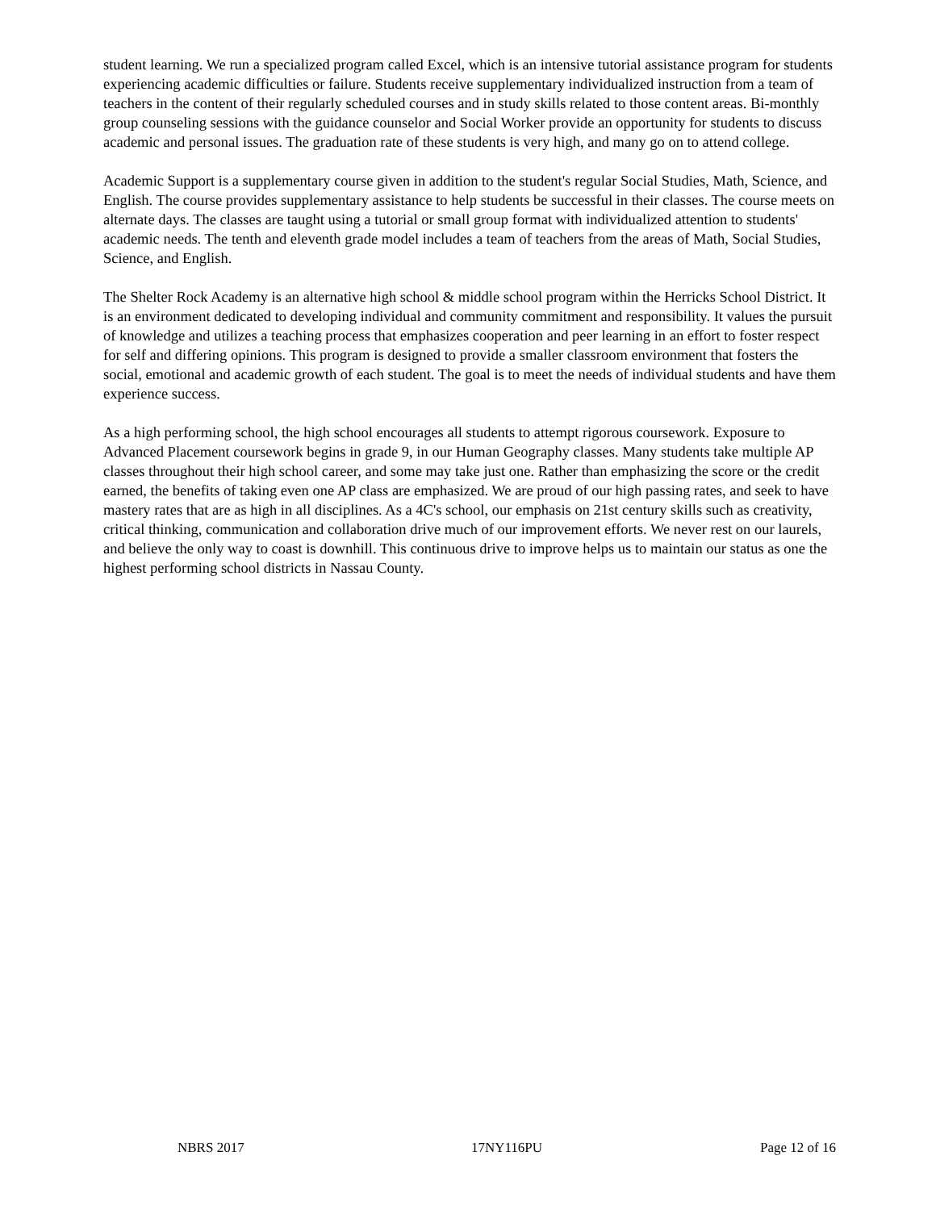student learning. We run a specialized program called Excel, which is an intensive tutorial assistance program for students experiencing academic difficulties or failure. Students receive supplementary individualized instruction from a team of teachers in the content of their regularly scheduled courses and in study skills related to those content areas. Bi-monthly group counseling sessions with the guidance counselor and Social Worker provide an opportunity for students to discuss academic and personal issues. The graduation rate of these students is very high, and many go on to attend college.
Academic Support is a supplementary course given in addition to the student's regular Social Studies, Math, Science, and English. The course provides supplementary assistance to help students be successful in their classes. The course meets on alternate days. The classes are taught using a tutorial or small group format with individualized attention to students' academic needs. The tenth and eleventh grade model includes a team of teachers from the areas of Math, Social Studies, Science, and English.
The Shelter Rock Academy is an alternative high school & middle school program within the Herricks School District. It is an environment dedicated to developing individual and community commitment and responsibility. It values the pursuit of knowledge and utilizes a teaching process that emphasizes cooperation and peer learning in an effort to foster respect for self and differing opinions. This program is designed to provide a smaller classroom environment that fosters the social, emotional and academic growth of each student. The goal is to meet the needs of individual students and have them experience success.
As a high performing school, the high school encourages all students to attempt rigorous coursework. Exposure to Advanced Placement coursework begins in grade 9, in our Human Geography classes. Many students take multiple AP classes throughout their high school career, and some may take just one. Rather than emphasizing the score or the credit earned, the benefits of taking even one AP class are emphasized. We are proud of our high passing rates, and seek to have mastery rates that are as high in all disciplines. As a 4C's school, our emphasis on 21st century skills such as creativity, critical thinking, communication and collaboration drive much of our improvement efforts. We never rest on our laurels, and believe the only way to coast is downhill. This continuous drive to improve helps us to maintain our status as one the highest performing school districts in Nassau County.
NBRS 2017 17NY116PU Page 12 of 16